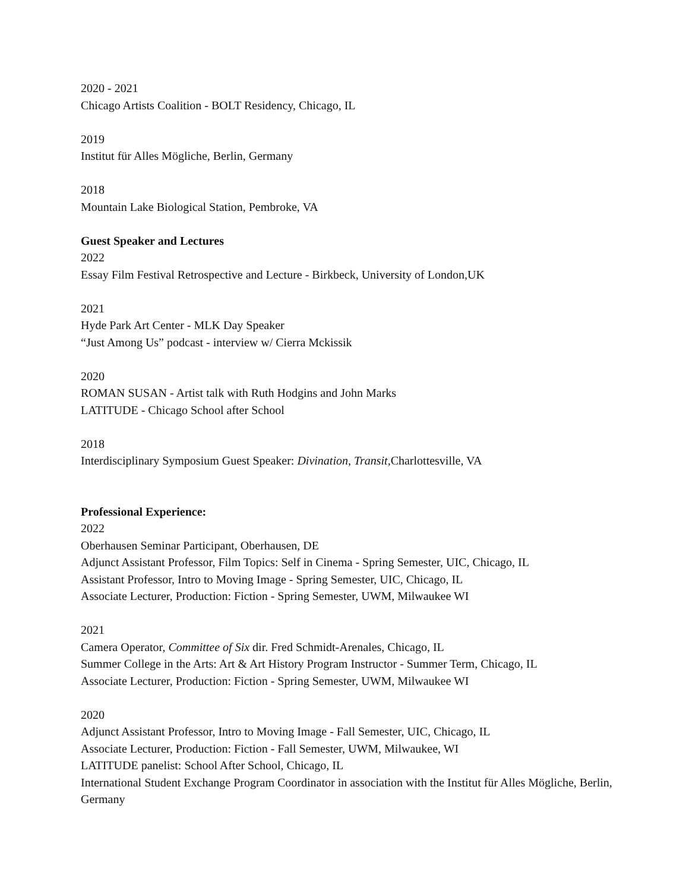2020 - 2021
Chicago Artists Coalition - BOLT Residency, Chicago, IL
2019
Institut für Alles Mögliche, Berlin, Germany
2018
Mountain Lake Biological Station, Pembroke, VA
Guest Speaker and Lectures
2022
Essay Film Festival Retrospective and Lecture - Birkbeck, University of London,UK
2021
Hyde Park Art Center - MLK Day Speaker
“Just Among Us” podcast - interview w/ Cierra Mckissik
2020
ROMAN SUSAN - Artist talk with Ruth Hodgins and John Marks
LATITUDE - Chicago School after School
2018
Interdisciplinary Symposium Guest Speaker: Divination, Transit, Charlottesville, VA
Professional Experience:
2022
Oberhausen Seminar Participant, Oberhausen, DE
Adjunct Assistant Professor, Film Topics: Self in Cinema - Spring Semester, UIC, Chicago, IL
Assistant Professor, Intro to Moving Image - Spring Semester, UIC, Chicago, IL
Associate Lecturer, Production: Fiction - Spring Semester, UWM, Milwaukee WI
2021
Camera Operator, Committee of Six dir. Fred Schmidt-Arenales, Chicago, IL
Summer College in the Arts: Art & Art History Program Instructor - Summer Term, Chicago, IL
Associate Lecturer, Production: Fiction - Spring Semester, UWM, Milwaukee WI
2020
Adjunct Assistant Professor, Intro to Moving Image - Fall Semester, UIC, Chicago, IL
Associate Lecturer, Production: Fiction - Fall Semester, UWM, Milwaukee, WI
LATITUDE panelist: School After School, Chicago, IL
International Student Exchange Program Coordinator in association with the Institut für Alles Mögliche, Berlin, Germany